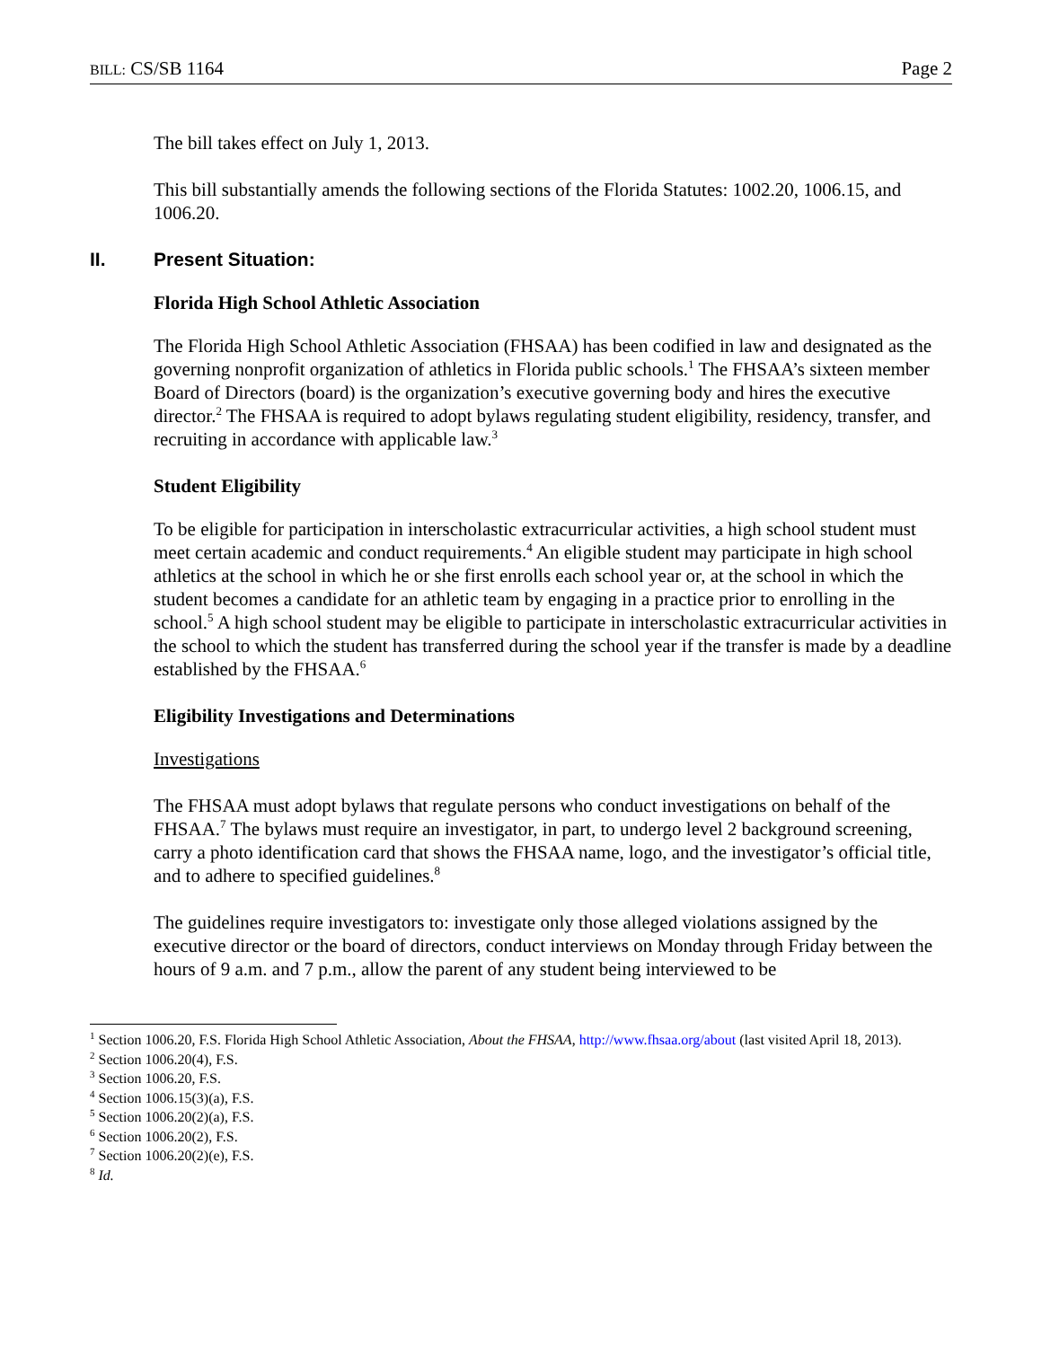BILL: CS/SB 1164 Page 2
The bill takes effect on July 1, 2013.
This bill substantially amends the following sections of the Florida Statutes: 1002.20, 1006.15, and 1006.20.
II. Present Situation:
Florida High School Athletic Association
The Florida High School Athletic Association (FHSAA) has been codified in law and designated as the governing nonprofit organization of athletics in Florida public schools.<sup>1</sup> The FHSAA’s sixteen member Board of Directors (board) is the organization’s executive governing body and hires the executive director.<sup>2</sup> The FHSAA is required to adopt bylaws regulating student eligibility, residency, transfer, and recruiting in accordance with applicable law.<sup>3</sup>
Student Eligibility
To be eligible for participation in interscholastic extracurricular activities, a high school student must meet certain academic and conduct requirements.<sup>4</sup> An eligible student may participate in high school athletics at the school in which he or she first enrolls each school year or, at the school in which the student becomes a candidate for an athletic team by engaging in a practice prior to enrolling in the school.<sup>5</sup> A high school student may be eligible to participate in interscholastic extracurricular activities in the school to which the student has transferred during the school year if the transfer is made by a deadline established by the FHSAA.<sup>6</sup>
Eligibility Investigations and Determinations
Investigations
The FHSAA must adopt bylaws that regulate persons who conduct investigations on behalf of the FHSAA.<sup>7</sup> The bylaws must require an investigator, in part, to undergo level 2 background screening, carry a photo identification card that shows the FHSAA name, logo, and the investigator’s official title, and to adhere to specified guidelines.<sup>8</sup>
The guidelines require investigators to: investigate only those alleged violations assigned by the executive director or the board of directors, conduct interviews on Monday through Friday between the hours of 9 a.m. and 7 p.m., allow the parent of any student being interviewed to be
<sup>1</sup> Section 1006.20, F.S. Florida High School Athletic Association, About the FHSAA, http://www.fhsaa.org/about (last visited April 18, 2013).
<sup>2</sup> Section 1006.20(4), F.S.
<sup>3</sup> Section 1006.20, F.S.
<sup>4</sup> Section 1006.15(3)(a), F.S.
<sup>5</sup> Section 1006.20(2)(a), F.S.
<sup>6</sup> Section 1006.20(2), F.S.
<sup>7</sup> Section 1006.20(2)(e), F.S.
<sup>8</sup> Id.